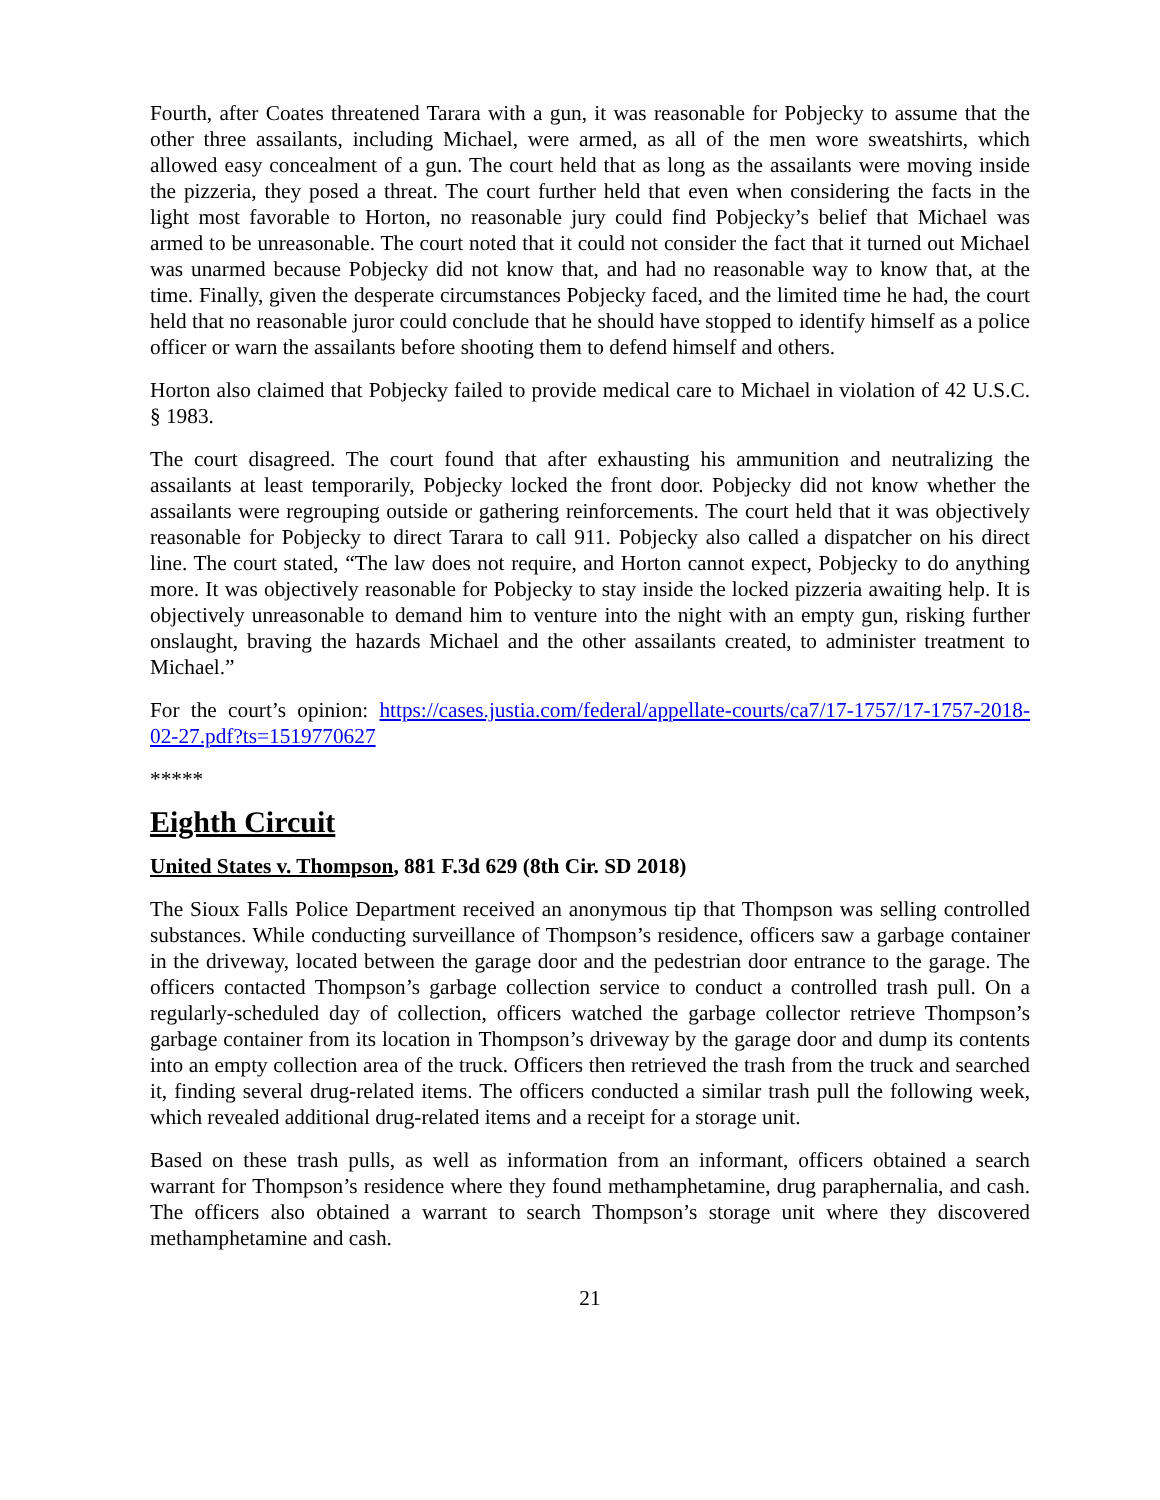Fourth, after Coates threatened Tarara with a gun, it was reasonable for Pobjecky to assume that the other three assailants, including Michael, were armed, as all of the men wore sweatshirts, which allowed easy concealment of a gun. The court held that as long as the assailants were moving inside the pizzeria, they posed a threat. The court further held that even when considering the facts in the light most favorable to Horton, no reasonable jury could find Pobjecky’s belief that Michael was armed to be unreasonable. The court noted that it could not consider the fact that it turned out Michael was unarmed because Pobjecky did not know that, and had no reasonable way to know that, at the time. Finally, given the desperate circumstances Pobjecky faced, and the limited time he had, the court held that no reasonable juror could conclude that he should have stopped to identify himself as a police officer or warn the assailants before shooting them to defend himself and others.
Horton also claimed that Pobjecky failed to provide medical care to Michael in violation of 42 U.S.C. § 1983.
The court disagreed. The court found that after exhausting his ammunition and neutralizing the assailants at least temporarily, Pobjecky locked the front door. Pobjecky did not know whether the assailants were regrouping outside or gathering reinforcements. The court held that it was objectively reasonable for Pobjecky to direct Tarara to call 911. Pobjecky also called a dispatcher on his direct line. The court stated, “The law does not require, and Horton cannot expect, Pobjecky to do anything more. It was objectively reasonable for Pobjecky to stay inside the locked pizzeria awaiting help. It is objectively unreasonable to demand him to venture into the night with an empty gun, risking further onslaught, braving the hazards Michael and the other assailants created, to administer treatment to Michael.”
For the court’s opinion: https://cases.justia.com/federal/appellate-courts/ca7/17-1757/17-1757-2018-02-27.pdf?ts=1519770627
*****
Eighth Circuit
United States v. Thompson, 881 F.3d 629 (8th Cir. SD 2018)
The Sioux Falls Police Department received an anonymous tip that Thompson was selling controlled substances. While conducting surveillance of Thompson’s residence, officers saw a garbage container in the driveway, located between the garage door and the pedestrian door entrance to the garage. The officers contacted Thompson’s garbage collection service to conduct a controlled trash pull. On a regularly-scheduled day of collection, officers watched the garbage collector retrieve Thompson’s garbage container from its location in Thompson’s driveway by the garage door and dump its contents into an empty collection area of the truck. Officers then retrieved the trash from the truck and searched it, finding several drug-related items. The officers conducted a similar trash pull the following week, which revealed additional drug-related items and a receipt for a storage unit.
Based on these trash pulls, as well as information from an informant, officers obtained a search warrant for Thompson’s residence where they found methamphetamine, drug paraphernalia, and cash. The officers also obtained a warrant to search Thompson’s storage unit where they discovered methamphetamine and cash.
21